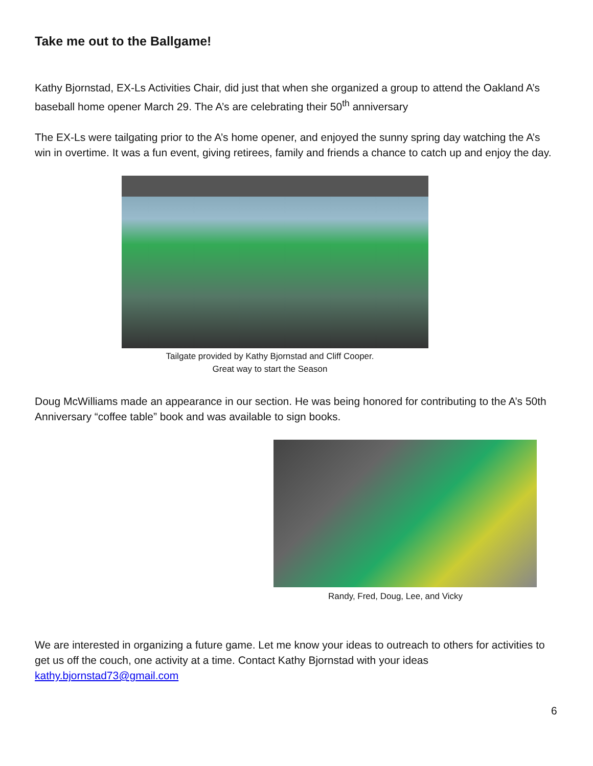Take me out to the Ballgame!
Kathy Bjornstad, EX-Ls Activities Chair, did just that when she organized a group to attend the Oakland A’s baseball home opener March 29. The A’s are celebrating their 50<sup>th</sup> anniversary
The EX-Ls were tailgating prior to the A’s home opener, and enjoyed the sunny spring day watching the A’s win in overtime. It was a fun event, giving retirees, family and friends a chance to catch up and enjoy the day.
Tailgate provided by Kathy Bjornstad and Cliff Cooper.
Great way to start the Season
Doug McWilliams made an appearance in our section. He was being honored for contributing to the A’s 50th Anniversary “coffee table” book and was available to sign books.
Randy, Fred, Doug, Lee, and Vicky
We are interested in organizing a future game. Let me know your ideas to outreach to others for activities to get us off the couch, one activity at a time. Contact Kathy Bjornstad with your ideas kathy.bjornstad73@gmail.com
6